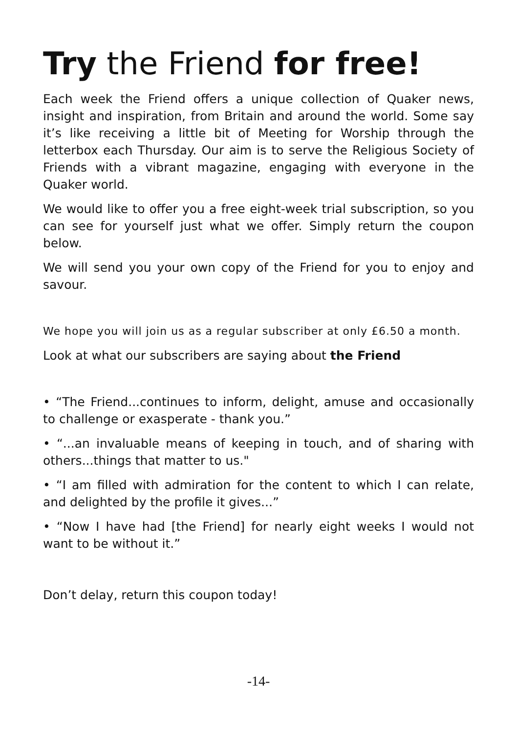Try the Friend for free!
Each week the Friend offers a unique collection of Quaker news, insight and inspiration, from Britain and around the world. Some say it’s like receiving a little bit of Meeting for Worship through the letterbox each Thursday. Our aim is to serve the Religious Society of Friends with a vibrant magazine, engaging with everyone in the Quaker world.
We would like to offer you a free eight-week trial subscription, so you can see for yourself just what we offer. Simply return the coupon below.
We will send you your own copy of the Friend for you to enjoy and savour.
We hope you will join us as a regular subscriber at only £6.50 a month.
Look at what our subscribers are saying about the Friend
• “The Friend...continues to inform, delight, amuse and occasionally to challenge or exasperate - thank you.”
• “...an invaluable means of keeping in touch, and of sharing with others...things that matter to us."
• “I am filled with admiration for the content to which I can relate, and delighted by the profile it gives...”
• “Now I have had [the Friend] for nearly eight weeks I would not want to be without it.”
Don’t delay, return this coupon today!
-14-